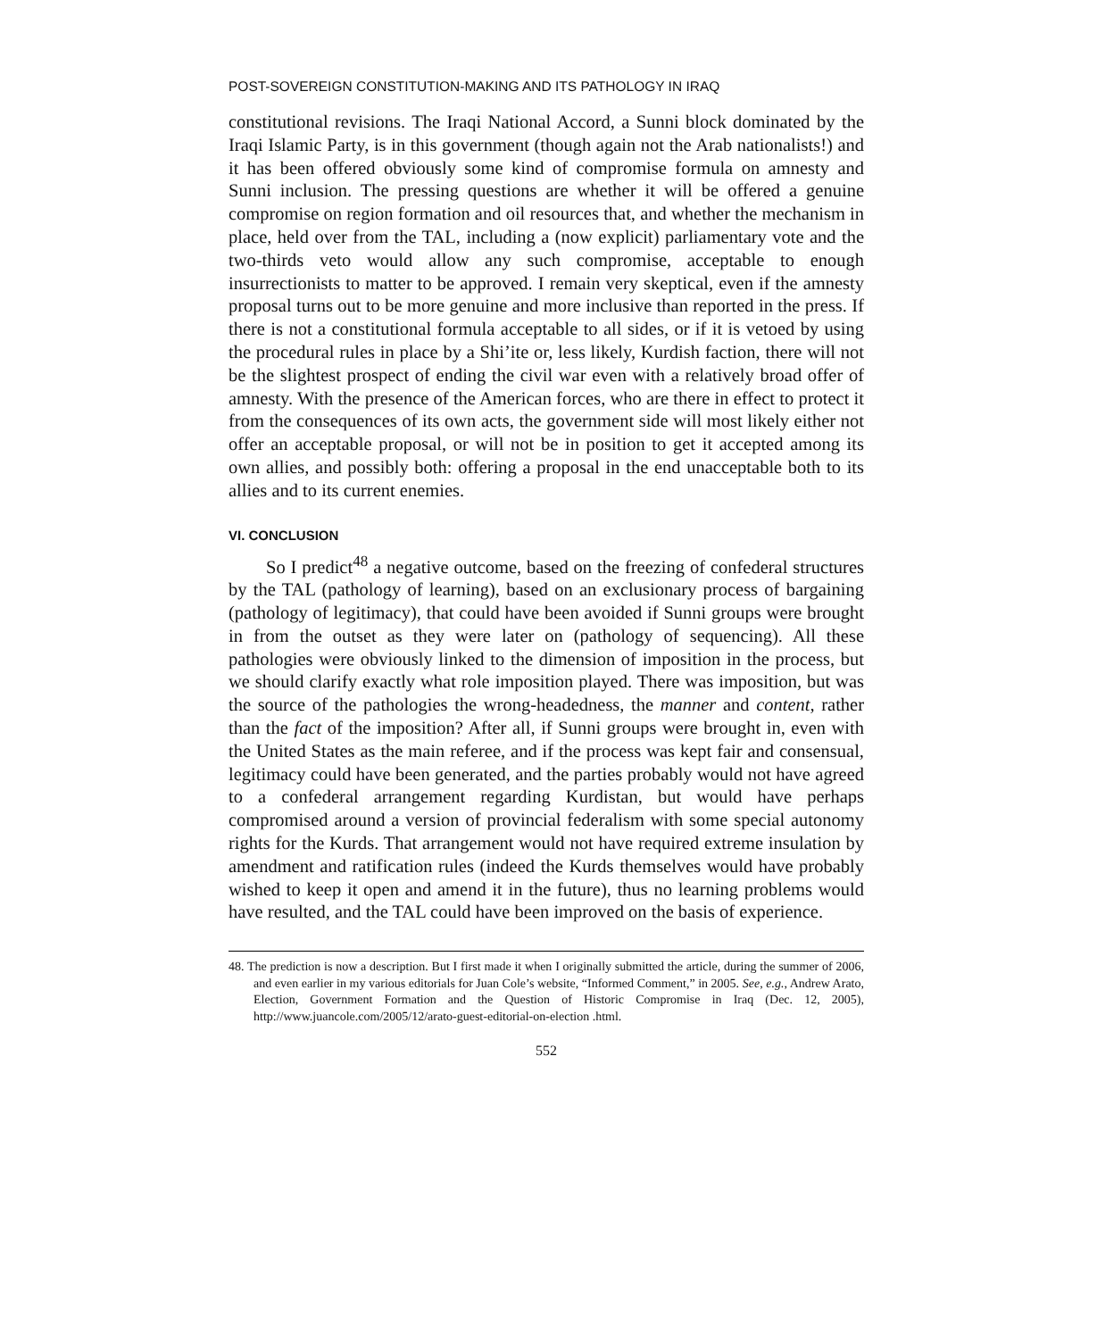POST-SOVEREIGN CONSTITUTION-MAKING AND ITS PATHOLOGY IN IRAQ
constitutional revisions. The Iraqi National Accord, a Sunni block dominated by the Iraqi Islamic Party, is in this government (though again not the Arab nationalists!) and it has been offered obviously some kind of compromise formula on amnesty and Sunni inclusion. The pressing questions are whether it will be offered a genuine compromise on region formation and oil resources that, and whether the mechanism in place, held over from the TAL, including a (now explicit) parliamentary vote and the two-thirds veto would allow any such compromise, acceptable to enough insurrectionists to matter to be approved. I remain very skeptical, even if the amnesty proposal turns out to be more genuine and more inclusive than reported in the press. If there is not a constitutional formula acceptable to all sides, or if it is vetoed by using the procedural rules in place by a Shi’ite or, less likely, Kurdish faction, there will not be the slightest prospect of ending the civil war even with a relatively broad offer of amnesty. With the presence of the American forces, who are there in effect to protect it from the consequences of its own acts, the government side will most likely either not offer an acceptable proposal, or will not be in position to get it accepted among its own allies, and possibly both: offering a proposal in the end unacceptable both to its allies and to its current enemies.
VI. CONCLUSION
So I predict<sup>48</sup> a negative outcome, based on the freezing of confederal structures by the TAL (pathology of learning), based on an exclusionary process of bargaining (pathology of legitimacy), that could have been avoided if Sunni groups were brought in from the outset as they were later on (pathology of sequencing). All these pathologies were obviously linked to the dimension of imposition in the process, but we should clarify exactly what role imposition played. There was imposition, but was the source of the pathologies the wrong-headedness, the manner and content, rather than the fact of the imposition? After all, if Sunni groups were brought in, even with the United States as the main referee, and if the process was kept fair and consensual, legitimacy could have been generated, and the parties probably would not have agreed to a confederal arrangement regarding Kurdistan, but would have perhaps compromised around a version of provincial federalism with some special autonomy rights for the Kurds. That arrangement would not have required extreme insulation by amendment and ratification rules (indeed the Kurds themselves would have probably wished to keep it open and amend it in the future), thus no learning problems would have resulted, and the TAL could have been improved on the basis of experience.
48. The prediction is now a description. But I first made it when I originally submitted the article, during the summer of 2006, and even earlier in my various editorials for Juan Cole’s website, “Informed Comment,” in 2005. See, e.g., Andrew Arato, Election, Government Formation and the Question of Historic Compromise in Iraq (Dec. 12, 2005), http://www.juancole.com/2005/12/arato-guest-editorial-on-election .html.
552